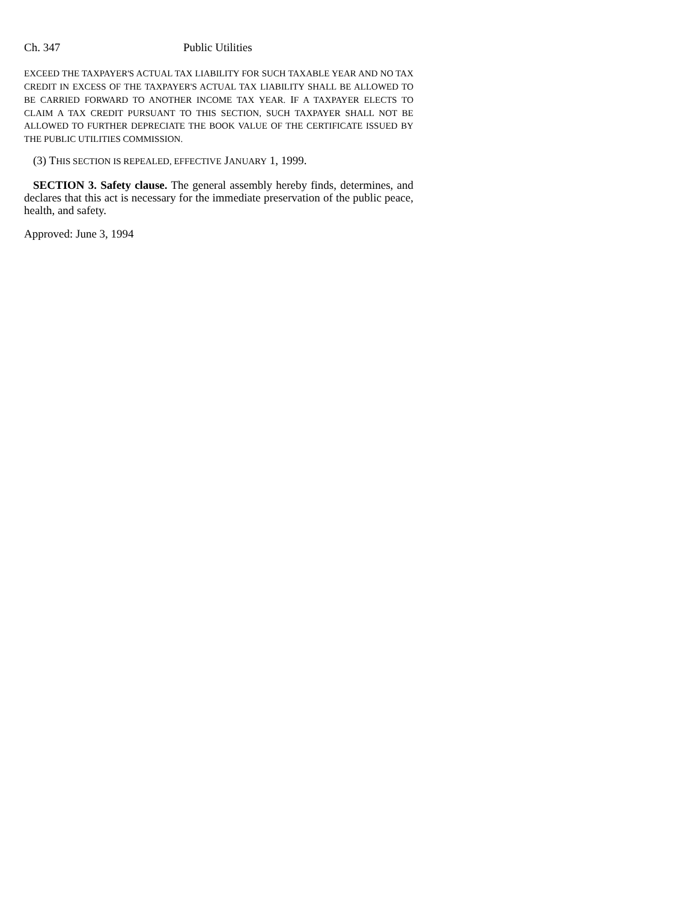Ch. 347 Public Utilities
EXCEED THE TAXPAYER'S ACTUAL TAX LIABILITY FOR SUCH TAXABLE YEAR AND NO TAX CREDIT IN EXCESS OF THE TAXPAYER'S ACTUAL TAX LIABILITY SHALL BE ALLOWED TO BE CARRIED FORWARD TO ANOTHER INCOME TAX YEAR. IF A TAXPAYER ELECTS TO CLAIM A TAX CREDIT PURSUANT TO THIS SECTION, SUCH TAXPAYER SHALL NOT BE ALLOWED TO FURTHER DEPRECIATE THE BOOK VALUE OF THE CERTIFICATE ISSUED BY THE PUBLIC UTILITIES COMMISSION.
(3) THIS SECTION IS REPEALED, EFFECTIVE JANUARY 1, 1999.
SECTION 3. Safety clause. The general assembly hereby finds, determines, and declares that this act is necessary for the immediate preservation of the public peace, health, and safety.
Approved: June 3, 1994